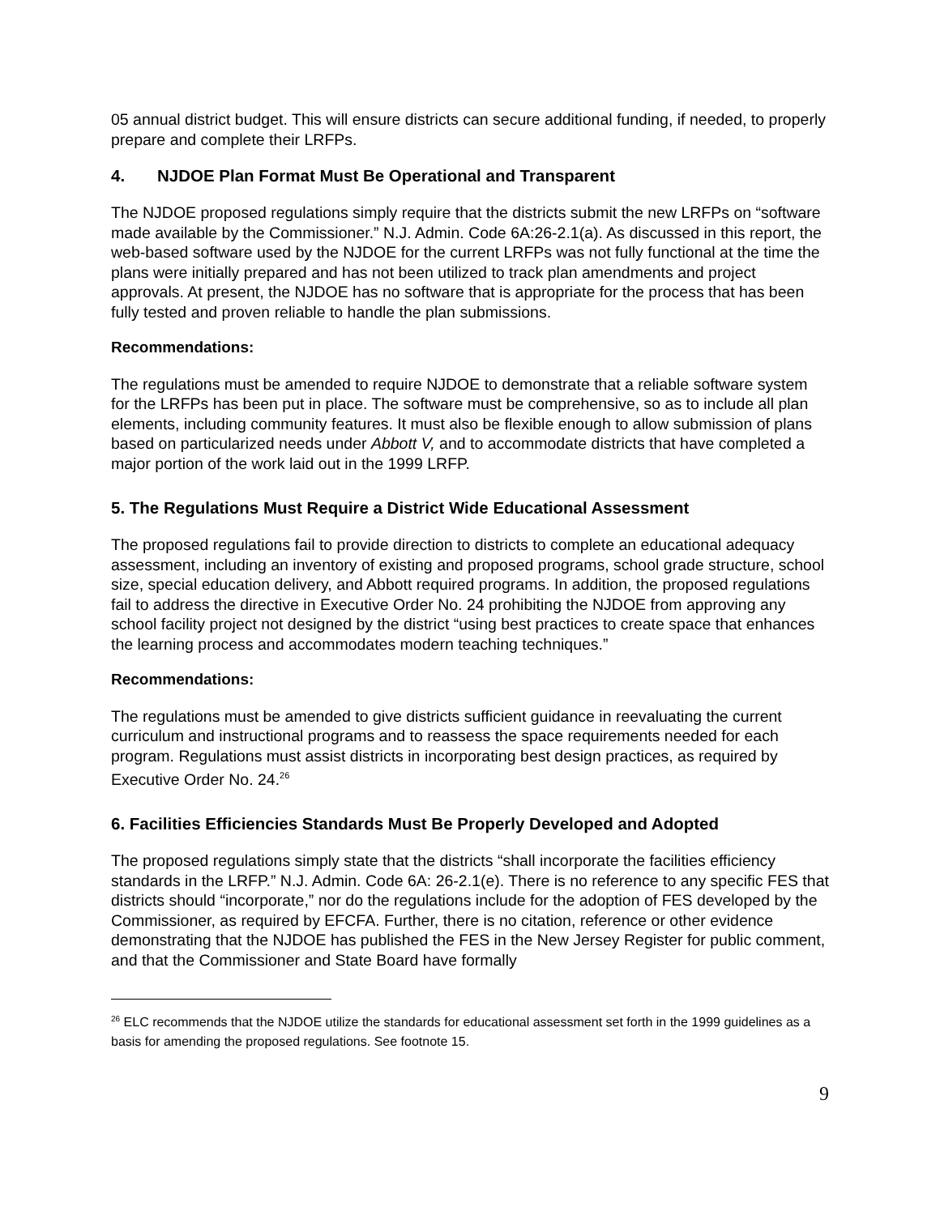05 annual district budget. This will ensure districts can secure additional funding, if needed, to properly prepare and complete their LRFPs.
4. NJDOE Plan Format Must Be Operational and Transparent
The NJDOE proposed regulations simply require that the districts submit the new LRFPs on “software made available by the Commissioner.” N.J. Admin. Code 6A:26-2.1(a). As discussed in this report, the web-based software used by the NJDOE for the current LRFPs was not fully functional at the time the plans were initially prepared and has not been utilized to track plan amendments and project approvals. At present, the NJDOE has no software that is appropriate for the process that has been fully tested and proven reliable to handle the plan submissions.
Recommendations:
The regulations must be amended to require NJDOE to demonstrate that a reliable software system for the LRFPs has been put in place. The software must be comprehensive, so as to include all plan elements, including community features. It must also be flexible enough to allow submission of plans based on particularized needs under Abbott V, and to accommodate districts that have completed a major portion of the work laid out in the 1999 LRFP.
5. The Regulations Must Require a District Wide Educational Assessment
The proposed regulations fail to provide direction to districts to complete an educational adequacy assessment, including an inventory of existing and proposed programs, school grade structure, school size, special education delivery, and Abbott required programs. In addition, the proposed regulations fail to address the directive in Executive Order No. 24 prohibiting the NJDOE from approving any school facility project not designed by the district “using best practices to create space that enhances the learning process and accommodates modern teaching techniques.”
Recommendations:
The regulations must be amended to give districts sufficient guidance in reevaluating the current curriculum and instructional programs and to reassess the space requirements needed for each program. Regulations must assist districts in incorporating best design practices, as required by Executive Order No. 24.<sup>26</sup>
6. Facilities Efficiencies Standards Must Be Properly Developed and Adopted
The proposed regulations simply state that the districts “shall incorporate the facilities efficiency standards in the LRFP.” N.J. Admin. Code 6A: 26-2.1(e). There is no reference to any specific FES that districts should “incorporate,” nor do the regulations include for the adoption of FES developed by the Commissioner, as required by EFCFA. Further, there is no citation, reference or other evidence demonstrating that the NJDOE has published the FES in the New Jersey Register for public comment, and that the Commissioner and State Board have formally
<sup>26</sup> ELC recommends that the NJDOE utilize the standards for educational assessment set forth in the 1999 guidelines as a basis for amending the proposed regulations. See footnote 15.
9